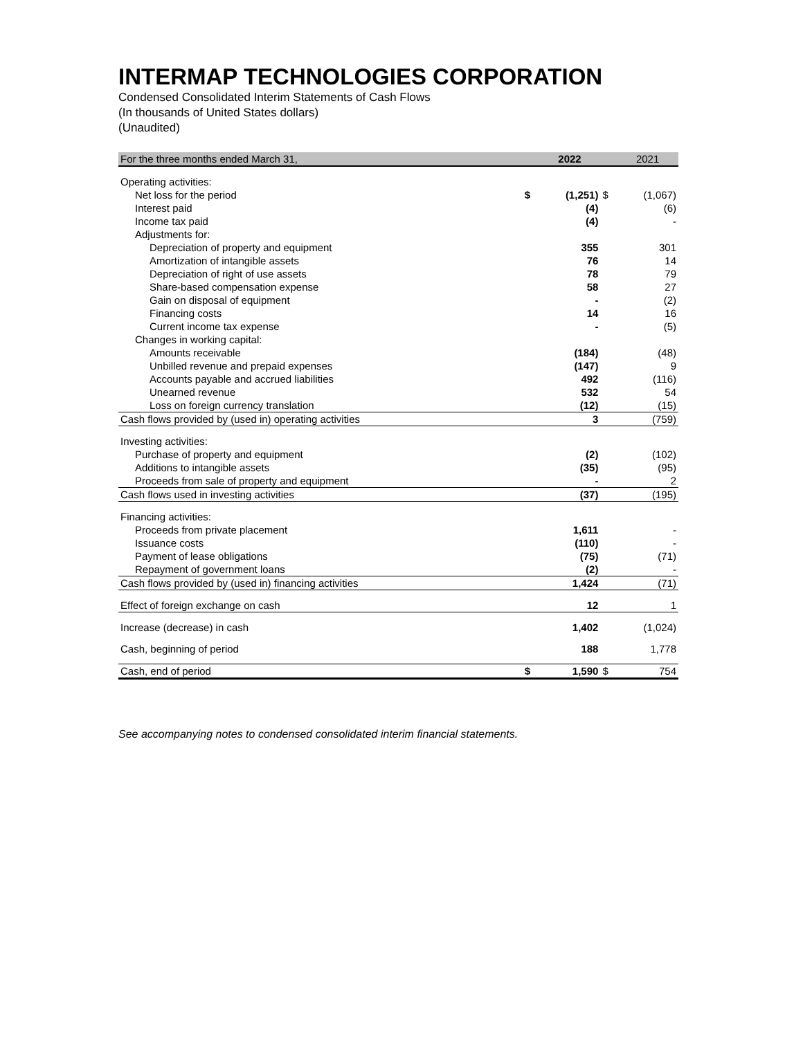INTERMAP TECHNOLOGIES CORPORATION
Condensed Consolidated Interim Statements of Cash Flows
(In thousands of United States dollars)
(Unaudited)
| For the three months ended March 31, | | 2022 | | 2021 |
| --- | --- | --- | --- | --- |
| Operating activities: | | | | |
| Net loss for the period | $ | (1,251) | $ | (1,067) |
| Interest paid | | (4) | | (6) |
| Income tax paid | | (4) | | - |
| Adjustments for: | | | | |
| Depreciation of property and equipment | | 355 | | 301 |
| Amortization of intangible assets | | 76 | | 14 |
| Depreciation of right of use assets | | 78 | | 79 |
| Share-based compensation expense | | 58 | | 27 |
| Gain on disposal of equipment | | - | | (2) |
| Financing costs | | 14 | | 16 |
| Current income tax expense | | - | | (5) |
| Changes in working capital: | | | | |
| Amounts receivable | | (184) | | (48) |
| Unbilled revenue and prepaid expenses | | (147) | | 9 |
| Accounts payable and accrued liabilities | | 492 | | (116) |
| Unearned revenue | | 532 | | 54 |
| Loss on foreign currency translation | | (12) | | (15) |
| Cash flows provided by (used in) operating activities | | 3 | | (759) |
| Investing activities: | | | | |
| Purchase of property and equipment | | (2) | | (102) |
| Additions to intangible assets | | (35) | | (95) |
| Proceeds from sale of property and equipment | | - | | 2 |
| Cash flows used in investing activities | | (37) | | (195) |
| Financing activities: | | | | |
| Proceeds from private placement | | 1,611 | | - |
| Issuance costs | | (110) | | - |
| Payment of lease obligations | | (75) | | (71) |
| Repayment of government loans | | (2) | | - |
| Cash flows provided by (used in) financing activities | | 1,424 | | (71) |
| Effect of foreign exchange on cash | | 12 | | 1 |
| Increase (decrease) in cash | | 1,402 | | (1,024) |
| Cash, beginning of period | | 188 | | 1,778 |
| Cash, end of period | $ | 1,590 | $ | 754 |
See accompanying notes to condensed consolidated interim financial statements.